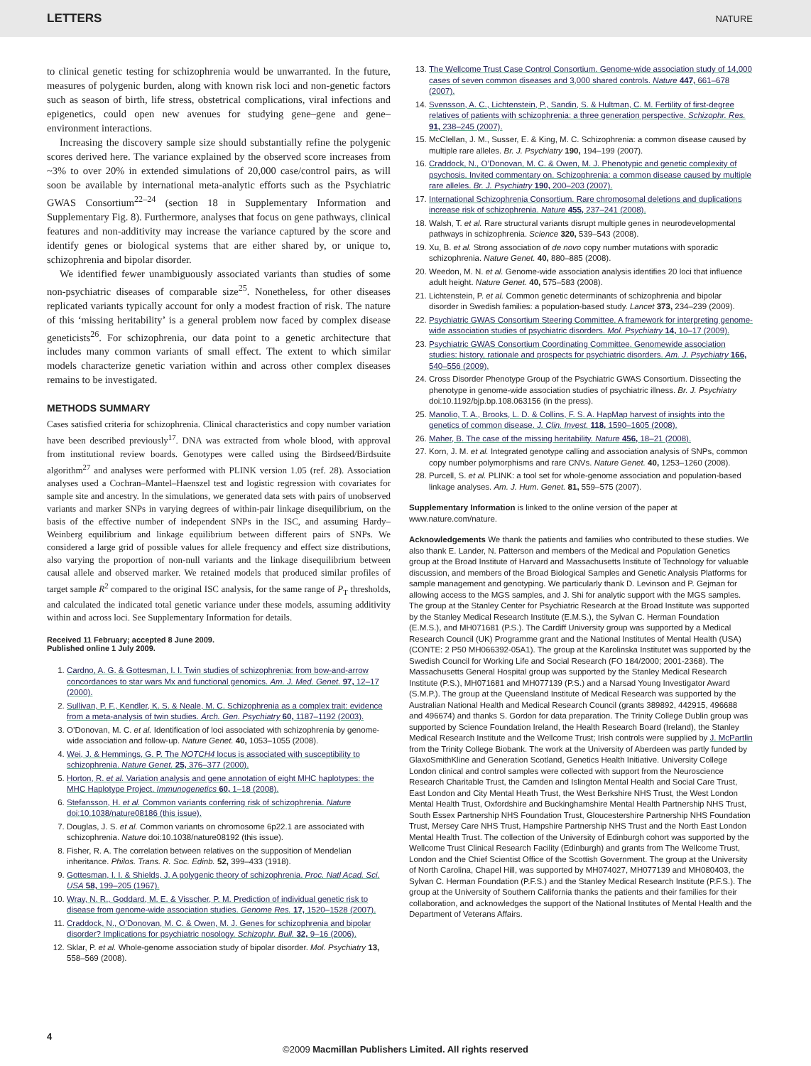LETTERS NATURE
to clinical genetic testing for schizophrenia would be unwarranted. In the future, measures of polygenic burden, along with known risk loci and non-genetic factors such as season of birth, life stress, obstetrical complications, viral infections and epigenetics, could open new avenues for studying gene–gene and gene–environment interactions.
Increasing the discovery sample size should substantially refine the polygenic scores derived here. The variance explained by the observed score increases from ~3% to over 20% in extended simulations of 20,000 case/control pairs, as will soon be available by international meta-analytic efforts such as the Psychiatric GWAS Consortium<sup>22–24</sup> (section 18 in Supplementary Information and Supplementary Fig. 8). Furthermore, analyses that focus on gene pathways, clinical features and non-additivity may increase the variance captured by the score and identify genes or biological systems that are either shared by, or unique to, schizophrenia and bipolar disorder.
We identified fewer unambiguously associated variants than studies of some non-psychiatric diseases of comparable size<sup>25</sup>. Nonetheless, for other diseases replicated variants typically account for only a modest fraction of risk. The nature of this ‘missing heritability’ is a general problem now faced by complex disease geneticists<sup>26</sup>. For schizophrenia, our data point to a genetic architecture that includes many common variants of small effect. The extent to which similar models characterize genetic variation within and across other complex diseases remains to be investigated.
METHODS SUMMARY
Cases satisfied criteria for schizophrenia. Clinical characteristics and copy number variation have been described previously<sup>17</sup>. DNA was extracted from whole blood, with approval from institutional review boards. Genotypes were called using the Birdseed/Birdsuite algorithm<sup>27</sup> and analyses were performed with PLINK version 1.05 (ref. 28). Association analyses used a Cochran–Mantel–Haenszel test and logistic regression with covariates for sample site and ancestry. In the simulations, we generated data sets with pairs of unobserved variants and marker SNPs in varying degrees of within-pair linkage disequilibrium, on the basis of the effective number of independent SNPs in the ISC, and assuming Hardy–Weinberg equilibrium and linkage equilibrium between different pairs of SNPs. We considered a large grid of possible values for allele frequency and effect size distributions, also varying the proportion of non-null variants and the linkage disequilibrium between causal allele and observed marker. We retained models that produced similar profiles of target sample R<sup>2</sup> compared to the original ISC analysis, for the same range of P<sub>T</sub> thresholds, and calculated the indicated total genetic variance under these models, assuming additivity within and across loci. See Supplementary Information for details.
Received 11 February; accepted 8 June 2009.
Published online 1 July 2009.
1. Cardno, A. G. & Gottesman, I. I. Twin studies of schizophrenia: from bow-and-arrow concordances to star wars Mx and functional genomics. Am. J. Med. Genet. 97, 12–17 (2000).
2. Sullivan, P. F., Kendler, K. S. & Neale, M. C. Schizophrenia as a complex trait: evidence from a meta-analysis of twin studies. Arch. Gen. Psychiatry 60, 1187–1192 (2003).
3. O’Donovan, M. C. et al. Identification of loci associated with schizophrenia by genome-wide association and follow-up. Nature Genet. 40, 1053–1055 (2008).
4. Wei, J. & Hemmings, G. P. The NOTCH4 locus is associated with susceptibility to schizophrenia. Nature Genet. 25, 376–377 (2000).
5. Horton, R. et al. Variation analysis and gene annotation of eight MHC haplotypes: the MHC Haplotype Project. Immunogenetics 60, 1–18 (2008).
6. Stefansson, H. et al. Common variants conferring risk of schizophrenia. Nature doi:10.1038/nature08186 (this issue).
7. Douglas, J. S. et al. Common variants on chromosome 6p22.1 are associated with schizophrenia. Nature doi:10.1038/nature08192 (this issue).
8. Fisher, R. A. The correlation between relatives on the supposition of Mendelian inheritance. Philos. Trans. R. Soc. Edinb. 52, 399–433 (1918).
9. Gottesman, I. I. & Shields, J. A polygenic theory of schizophrenia. Proc. Natl Acad. Sci. USA 58, 199–205 (1967).
10. Wray, N. R., Goddard, M. E. & Visscher, P. M. Prediction of individual genetic risk to disease from genome-wide association studies. Genome Res. 17, 1520–1528 (2007).
11. Craddock, N., O’Donovan, M. C. & Owen, M. J. Genes for schizophrenia and bipolar disorder? Implications for psychiatric nosology. Schizophr. Bull. 32, 9–16 (2006).
12. Sklar, P. et al. Whole-genome association study of bipolar disorder. Mol. Psychiatry 13, 558–569 (2008).
13. The Wellcome Trust Case Control Consortium. Genome-wide association study of 14,000 cases of seven common diseases and 3,000 shared controls. Nature 447, 661–678 (2007).
14. Svensson, A. C., Lichtenstein, P., Sandin, S. & Hultman, C. M. Fertility of first-degree relatives of patients with schizophrenia: a three generation perspective. Schizophr. Res. 91, 238–245 (2007).
15. McClellan, J. M., Susser, E. & King, M. C. Schizophrenia: a common disease caused by multiple rare alleles. Br. J. Psychiatry 190, 194–199 (2007).
16. Craddock, N., O’Donovan, M. C. & Owen, M. J. Phenotypic and genetic complexity of psychosis. Invited commentary on. Schizophrenia: a common disease caused by multiple rare alleles. Br. J. Psychiatry 190, 200–203 (2007).
17. International Schizophrenia Consortium. Rare chromosomal deletions and duplications increase risk of schizophrenia. Nature 455, 237–241 (2008).
18. Walsh, T. et al. Rare structural variants disrupt multiple genes in neurodevelopmental pathways in schizophrenia. Science 320, 539–543 (2008).
19. Xu, B. et al. Strong association of de novo copy number mutations with sporadic schizophrenia. Nature Genet. 40, 880–885 (2008).
20. Weedon, M. N. et al. Genome-wide association analysis identifies 20 loci that influence adult height. Nature Genet. 40, 575–583 (2008).
21. Lichtenstein, P. et al. Common genetic determinants of schizophrenia and bipolar disorder in Swedish families: a population-based study. Lancet 373, 234–239 (2009).
22. Psychiatric GWAS Consortium Steering Committee. A framework for interpreting genome-wide association studies of psychiatric disorders. Mol. Psychiatry 14, 10–17 (2009).
23. Psychiatric GWAS Consortium Coordinating Committee. Genomewide association studies: history, rationale and prospects for psychiatric disorders. Am. J. Psychiatry 166, 540–556 (2009).
24. Cross Disorder Phenotype Group of the Psychiatric GWAS Consortium. Dissecting the phenotype in genome-wide association studies of psychiatric illness. Br. J. Psychiatry doi:10.1192/bjp.bp.108.063156 (in the press).
25. Manolio, T. A., Brooks, L. D. & Collins, F. S. A. HapMap harvest of insights into the genetics of common disease. J. Clin. Invest. 118, 1590–1605 (2008).
26. Maher, B. The case of the missing heritability. Nature 456, 18–21 (2008).
27. Korn, J. M. et al. Integrated genotype calling and association analysis of SNPs, common copy number polymorphisms and rare CNVs. Nature Genet. 40, 1253–1260 (2008).
28. Purcell, S. et al. PLINK: a tool set for whole-genome association and population-based linkage analyses. Am. J. Hum. Genet. 81, 559–575 (2007).
Supplementary Information is linked to the online version of the paper at www.nature.com/nature.
Acknowledgements We thank the patients and families who contributed to these studies. We also thank E. Lander, N. Patterson and members of the Medical and Population Genetics group at the Broad Institute of Harvard and Massachusetts Institute of Technology for valuable discussion, and members of the Broad Biological Samples and Genetic Analysis Platforms for sample management and genotyping. We particularly thank D. Levinson and P. Gejman for allowing access to the MGS samples, and J. Shi for analytic support with the MGS samples. The group at the Stanley Center for Psychiatric Research at the Broad Institute was supported by the Stanley Medical Research Institute (E.M.S.), the Sylvan C. Herman Foundation (E.M.S.), and MH071681 (P.S.). The Cardiff University group was supported by a Medical Research Council (UK) Programme grant and the National Institutes of Mental Health (USA) (CONTE: 2 P50 MH066392-05A1). The group at the Karolinska Institutet was supported by the Swedish Council for Working Life and Social Research (FO 184/2000; 2001-2368). The Massachusetts General Hospital group was supported by the Stanley Medical Research Institute (P.S.), MH071681 and MH077139 (P.S.) and a Narsad Young Investigator Award (S.M.P.). The group at the Queensland Institute of Medical Research was supported by the Australian National Health and Medical Research Council (grants 389892, 442915, 496688 and 496674) and thanks S. Gordon for data preparation. The Trinity College Dublin group was supported by Science Foundation Ireland, the Health Research Board (Ireland), the Stanley Medical Research Institute and the Wellcome Trust; Irish controls were supplied by J. McPartlin from the Trinity College Biobank. The work at the University of Aberdeen was partly funded by GlaxoSmithKline and Generation Scotland, Genetics Health Initiative. University College London clinical and control samples were collected with support from the Neuroscience Research Charitable Trust, the Camden and Islington Mental Health and Social Care Trust, East London and City Mental Heath Trust, the West Berkshire NHS Trust, the West London Mental Health Trust, Oxfordshire and Buckinghamshire Mental Health Partnership NHS Trust, South Essex Partnership NHS Foundation Trust, Gloucestershire Partnership NHS Foundation Trust, Mersey Care NHS Trust, Hampshire Partnership NHS Trust and the North East London Mental Health Trust. The collection of the University of Edinburgh cohort was supported by the Wellcome Trust Clinical Research Facility (Edinburgh) and grants from The Wellcome Trust, London and the Chief Scientist Office of the Scottish Government. The group at the University of North Carolina, Chapel Hill, was supported by MH074027, MH077139 and MH080403, the Sylvan C. Herman Foundation (P.F.S.) and the Stanley Medical Research Institute (P.F.S.). The group at the University of Southern California thanks the patients and their families for their collaboration, and acknowledges the support of the National Institutes of Mental Health and the Department of Veterans Affairs.
4
©2009 Macmillan Publishers Limited. All rights reserved